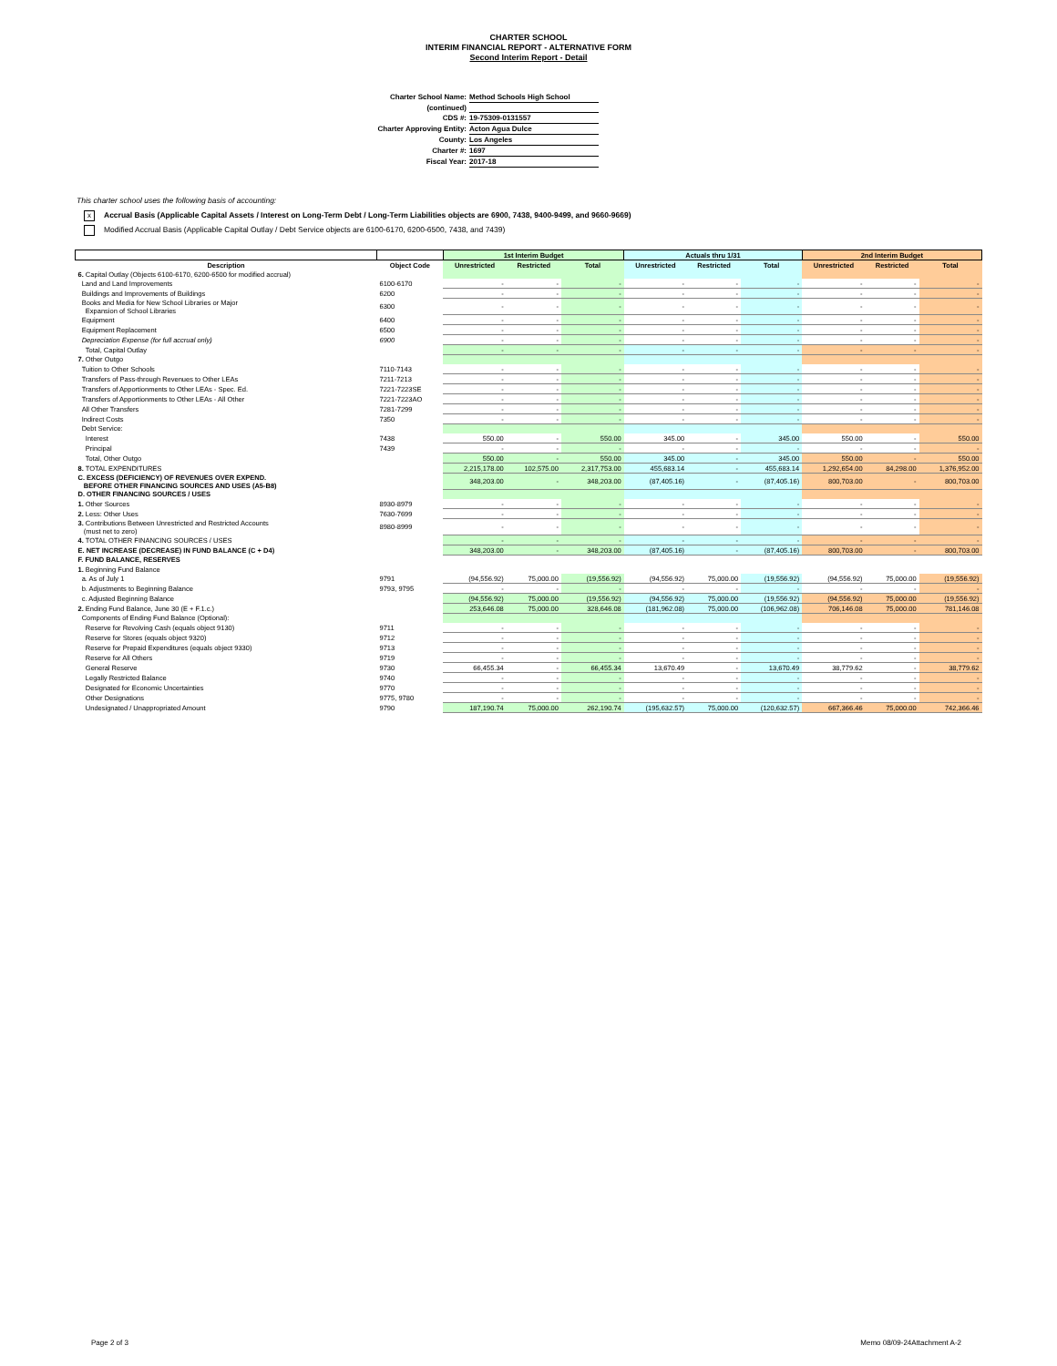CHARTER SCHOOL
INTERIM FINANCIAL REPORT - ALTERNATIVE FORM
Second Interim Report - Detail
Charter School Name: Method Schools High School
(continued)
CDS #: 19-75309-0131557
Charter Approving Entity: Acton Agua Dulce
County: Los Angeles
Charter #: 1697
Fiscal Year: 2017-18
This charter school uses the following basis of accounting:
x Accrual Basis (Applicable Capital Assets / Interest on Long-Term Debt / Long-Term Liabilities objects are 6900, 7438, 9400-9499, and 9660-9669)
Modified Accrual Basis (Applicable Capital Outlay / Debt Service objects are 6100-6170, 6200-6500, 7438, and 7439)
| | | 1st Interim Budget | | | Actuals thru 1/31 | | | 2nd Interim Budget | | |
| --- | --- | --- | --- | --- | --- | --- | --- | --- | --- | --- |
| Description | Object Code | Unrestricted | Restricted | Total | Unrestricted | Restricted | Total | Unrestricted | Restricted | Total |
| 6. Capital Outlay (Objects 6100-6170, 6200-6500 for modified accrual) | | | | | | | | | | |
| Land and Land Improvements | 6100-6170 | - | - | - | - | - | - | - | - | - |
| Buildings and Improvements of Buildings | 6200 | - | - | - | - | - | - | - | - | - |
| Books and Media for New School Libraries or Major Expansion of School Libraries | 6300 | - | - | - | - | - | - | - | - | - |
| Equipment | 6400 | - | - | - | - | - | - | - | - | - |
| Equipment Replacement | 6500 | - | - | - | - | - | - | - | - | - |
| Depreciation Expense (for full accrual only) | 6900 | - | - | - | - | - | - | - | - | - |
| Total, Capital Outlay | | - | - | - | - | - | - | - | - | - |
| 7. Other Outgo | | | | | | | | | | |
| Tuition to Other Schools | 7110-7143 | - | - | - | - | - | - | - | - | - |
| Transfers of Pass-through Revenues to Other LEAs | 7211-7213 | - | - | - | - | - | - | - | - | - |
| Transfers of Apportionments to Other LEAs - Spec. Ed. | 7221-7223SE | - | - | - | - | - | - | - | - | - |
| Transfers of Apportionments to Other LEAs - All Other | 7221-7223AO | - | - | - | - | - | - | - | - | - |
| All Other Transfers | 7281-7299 | - | - | - | - | - | - | - | - | - |
| Indirect Costs | 7350 | - | - | - | - | - | - | - | - | - |
| Debt Service: | | | | | | | | | | |
| Interest | 7438 | 550.00 | - | 550.00 | 345.00 | - | 345.00 | 550.00 | - | 550.00 |
| Principal | 7439 | - | - | - | - | - | - | - | - | - |
| Total, Other Outgo | | 550.00 | - | 550.00 | 345.00 | - | 345.00 | 550.00 | - | 550.00 |
| 8. TOTAL EXPENDITURES | | 2,215,178.00 | 102,575.00 | 2,317,753.00 | 455,683.14 | - | 455,683.14 | 1,292,654.00 | 84,298.00 | 1,376,952.00 |
| C. EXCESS (DEFICIENCY) OF REVENUES OVER EXPEND. BEFORE OTHER FINANCING SOURCES AND USES (A5-B8) | | 348,203.00 | - | 348,203.00 | (87,405.16) | - | (87,405.16) | 800,703.00 | - | 800,703.00 |
| D. OTHER FINANCING SOURCES / USES | | | | | | | | | | |
| 1. Other Sources | 8930-8979 | - | - | - | - | - | - | - | - | - |
| 2. Less: Other Uses | 7630-7699 | - | - | - | - | - | - | - | - | - |
| 3. Contributions Between Unrestricted and Restricted Accounts (must net to zero) | 8980-8999 | - | - | - | - | - | - | - | - | - |
| 4. TOTAL OTHER FINANCING SOURCES / USES | | - | - | - | - | - | - | - | - | - |
| E. NET INCREASE (DECREASE) IN FUND BALANCE (C + D4) | | 348,203.00 | - | 348,203.00 | (87,405.16) | - | (87,405.16) | 800,703.00 | - | 800,703.00 |
| F. FUND BALANCE, RESERVES | | | | | | | | | | |
| 1. Beginning Fund Balance | | | | | | | | | | |
| a. As of July 1 | 9791 | (94,556.92) | 75,000.00 | (19,556.92) | (94,556.92) | 75,000.00 | (19,556.92) | (94,556.92) | 75,000.00 | (19,556.92) |
| b. Adjustments to Beginning Balance | 9793, 9795 | - | - | - | - | - | - | - | - | - |
| c. Adjusted Beginning Balance | | (94,556.92) | 75,000.00 | (19,556.92) | (94,556.92) | 75,000.00 | (19,556.92) | (94,556.92) | 75,000.00 | (19,556.92) |
| 2. Ending Fund Balance, June 30 (E + F.1.c.) | | 253,646.08 | 75,000.00 | 328,646.08 | (181,962.08) | 75,000.00 | (106,962.08) | 706,146.08 | 75,000.00 | 781,146.08 |
| Components of Ending Fund Balance (Optional): | | | | | | | | | | |
| Reserve for Revolving Cash (equals object 9130) | 9711 | - | - | - | - | - | - | - | - | - |
| Reserve for Stores (equals object 9320) | 9712 | - | - | - | - | - | - | - | - | - |
| Reserve for Prepaid Expenditures (equals object 9330) | 9713 | - | - | - | - | - | - | - | - | - |
| Reserve for All Others | 9719 | - | - | - | - | - | - | - | - | - |
| General Reserve | 9730 | 66,455.34 | - | 66,455.34 | 13,670.49 | - | 13,670.49 | 38,779.62 | - | 38,779.62 |
| Legally Restricted Balance | 9740 | - | - | - | - | - | - | - | - | - |
| Designated for Economic Uncertainties | 9770 | - | - | - | - | - | - | - | - | - |
| Other Designations | 9775, 9780 | - | - | - | - | - | - | - | - | - |
| Undesignated / Unappropriated Amount | 9790 | 187,190.74 | 75,000.00 | 262,190.74 | (195,632.57) | 75,000.00 | (120,632.57) | 667,366.46 | 75,000.00 | 742,366.46 |
Page 2 of 3 Memo 08/09-24Attachment A-2